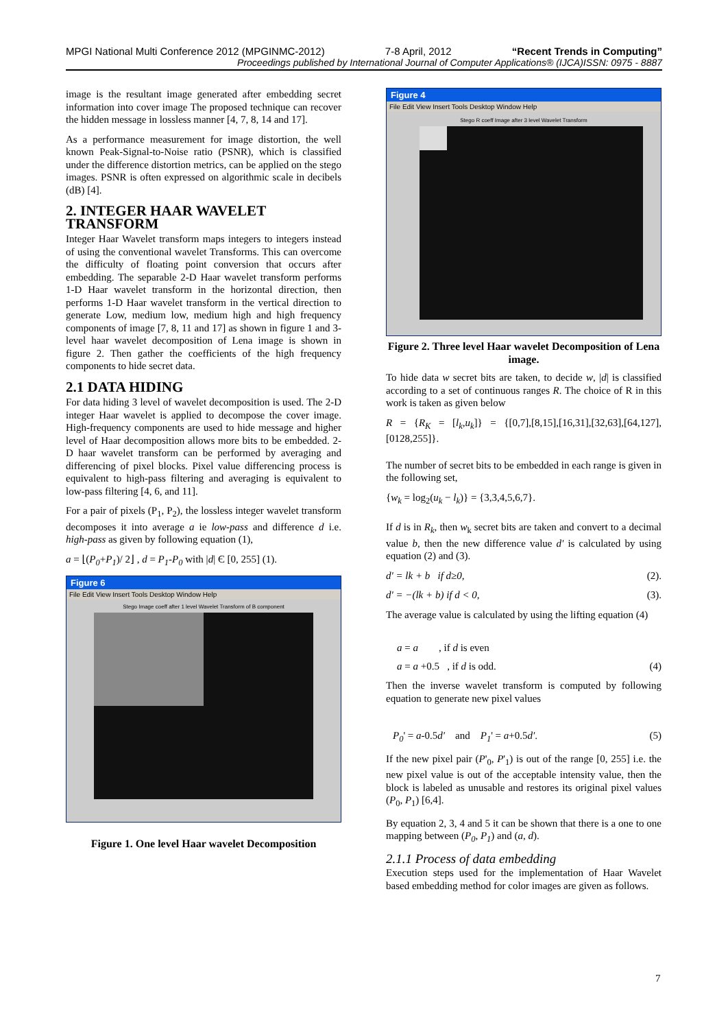MPGI National Multi Conference 2012 (MPGINMC-2012) 7-8 April, 2012 “Recent Trends in Computing”
Proceedings published by International Journal of Computer Applications® (IJCA)ISSN: 0975 - 8887
image is the resultant image generated after embedding secret information into cover image The proposed technique can recover the hidden message in lossless manner [4, 7, 8, 14 and 17].
As a performance measurement for image distortion, the well known Peak-Signal-to-Noise ratio (PSNR), which is classified under the difference distortion metrics, can be applied on the stego images. PSNR is often expressed on algorithmic scale in decibels (dB) [4].
2. INTEGER HAAR WAVELET TRANSFORM
Integer Haar Wavelet transform maps integers to integers instead of using the conventional wavelet Transforms. This can overcome the difficulty of floating point conversion that occurs after embedding. The separable 2-D Haar wavelet transform performs 1-D Haar wavelet transform in the horizontal direction, then performs 1-D Haar wavelet transform in the vertical direction to generate Low, medium low, medium high and high frequency components of image [7, 8, 11 and 17] as shown in figure 1 and 3- level haar wavelet decomposition of Lena image is shown in figure 2. Then gather the coefficients of the high frequency components to hide secret data.
2.1 DATA HIDING
For data hiding 3 level of wavelet decomposition is used. The 2-D integer Haar wavelet is applied to decompose the cover image. High-frequency components are used to hide message and higher level of Haar decomposition allows more bits to be embedded. 2-D haar wavelet transform can be performed by averaging and differencing of pixel blocks. Pixel value differencing process is equivalent to high-pass filtering and averaging is equivalent to low-pass filtering [4, 6, and 11].
For a pair of pixels (P<sub>1</sub>, P<sub>2</sub>), the lossless integer wavelet transform decomposes it into average a ie low-pass and difference d i.e. high-pass as given by following equation (1),
a = ⌊(P<sub>0</sub>+P<sub>1</sub>)/ 2⌋ , d = P<sub>1</sub>-P<sub>0</sub> with |d| Є [0, 255] (1).
Figure 6
File Edit View Insert Tools Desktop Window Help
Stego Image coeff after 1 level Wavelet Transform of B component
Figure 1. One level Haar wavelet Decomposition
Figure 4
File Edit View Insert Tools Desktop Window Help
Stego R coeff Image after 3 level Wavelet Transform
Figure 2. Three level Haar wavelet Decomposition of Lena image.
To hide data w secret bits are taken, to decide w, |d| is classified according to a set of continuous ranges R. The choice of R in this work is taken as given below
R = {R<sub>K</sub> = [l<sub>k</sub>,u<sub>k</sub>]} = {[0,7],[8,15],[16,31],[32,63],[64,127],[0128,255]}.
The number of secret bits to be embedded in each range is given in the following set,
{w<sub>k</sub> = log<sub>2</sub>(u<sub>k</sub> − l<sub>k</sub>)} = {3,3,4,5,6,7}.
If d is in R<sub>k</sub>, then w<sub>k</sub> secret bits are taken and convert to a decimal value b, then the new difference value d' is calculated by using equation (2) and (3).
d' = lk + b if d≥0, (2).
d' = −(lk + b) if d < 0, (3).
The average value is calculated by using the lifting equation (4)
a = a , if d is even
a = a +0.5 , if d is odd. (4)
Then the inverse wavelet transform is computed by following equation to generate new pixel values
P<sub>0</sub>' = a-0.5d' and P<sub>1</sub>' = a+0.5d'. (5)
If the new pixel pair (P'<sub>0</sub>, P'<sub>1</sub>) is out of the range [0, 255] i.e. the new pixel value is out of the acceptable intensity value, then the block is labeled as unusable and restores its original pixel values (P<sub>0</sub>, P<sub>1</sub>) [6,4].
By equation 2, 3, 4 and 5 it can be shown that there is a one to one mapping between (P<sub>0</sub>, P<sub>1</sub>) and (a, d).
2.1.1 Process of data embedding
Execution steps used for the implementation of Haar Wavelet based embedding method for color images are given as follows.
7